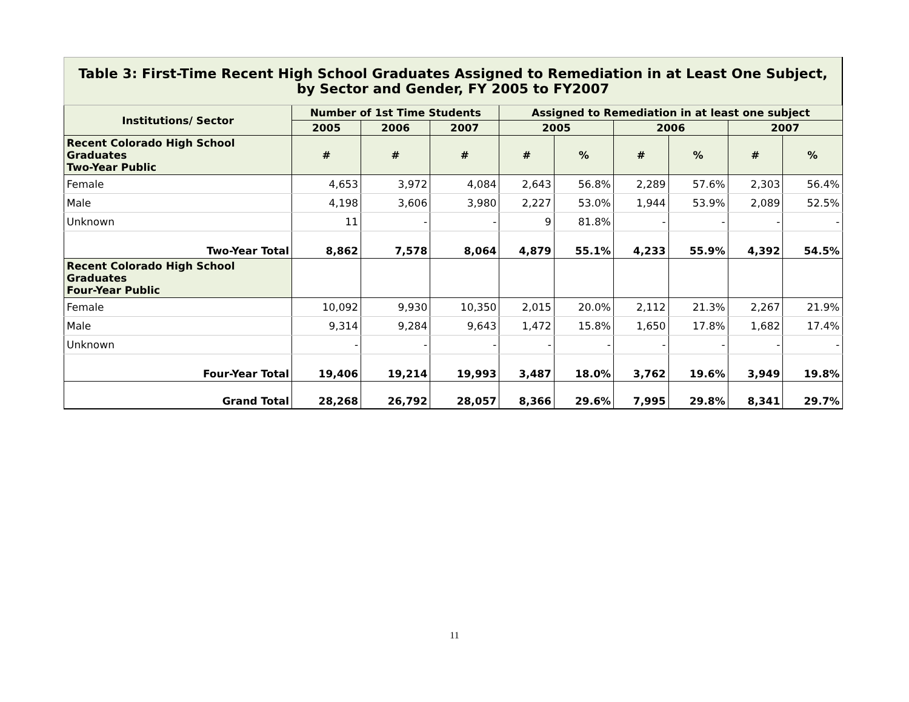| Table 3: First-Time Recent High School Graduates Assigned to Remediation in at Least One Subject, by Sector and Gender, FY 2005 to FY2007 | | | | | | | | | |
| Institutions/ Sector | Number of 1st Time Students | | | Assigned to Remediation in at least one subject | | | | | |
| | 2005 | 2006 | 2007 | 2005 | | 2006 | | 2007 | |
| Recent Colorado High School Graduates Two-Year Public | # | # | # | # | % | # | % | # | % |
| Female | 4,653 | 3,972 | 4,084 | 2,643 | 56.8% | 2,289 | 57.6% | 2,303 | 56.4% |
| Male | 4,198 | 3,606 | 3,980 | 2,227 | 53.0% | 1,944 | 53.9% | 2,089 | 52.5% |
| Unknown | 11 | - | - | 9 | 81.8% | - | - | - | - |
| Two-Year Total | 8,862 | 7,578 | 8,064 | 4,879 | 55.1% | 4,233 | 55.9% | 4,392 | 54.5% |
| Recent Colorado High School Graduates Four-Year Public | | | | | | | | | |
| Female | 10,092 | 9,930 | 10,350 | 2,015 | 20.0% | 2,112 | 21.3% | 2,267 | 21.9% |
| Male | 9,314 | 9,284 | 9,643 | 1,472 | 15.8% | 1,650 | 17.8% | 1,682 | 17.4% |
| Unknown | - | - | - | - | - | - | - | - | - |
| Four-Year Total | 19,406 | 19,214 | 19,993 | 3,487 | 18.0% | 3,762 | 19.6% | 3,949 | 19.8% |
| Grand Total | 28,268 | 26,792 | 28,057 | 8,366 | 29.6% | 7,995 | 29.8% | 8,341 | 29.7% |
11